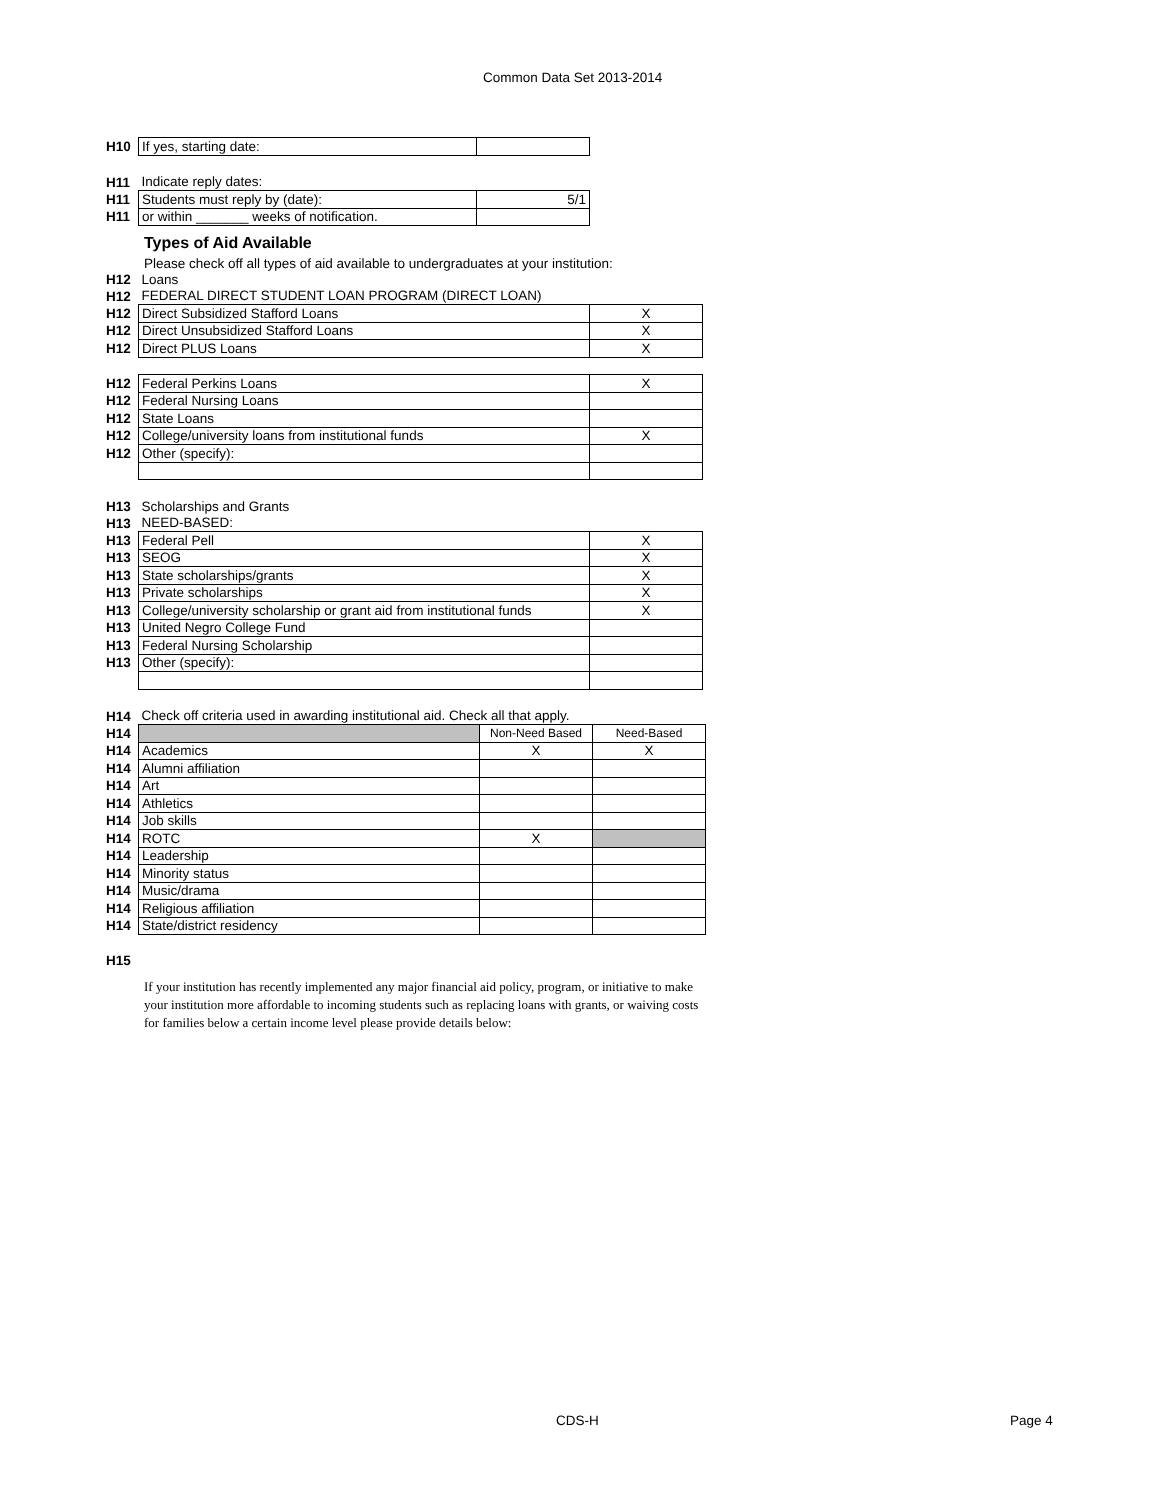Common Data Set 2013-2014
| H10 | If yes, starting date: | |
| H11 | Indicate reply dates: | |
| H11 | Students must reply by (date): | 5/1 |
| H11 | or within _______ weeks of notification. | |
Types of Aid Available
Please check off all types of aid available to undergraduates at your institution:
| H12 | Loans | |
| H12 | FEDERAL DIRECT STUDENT LOAN PROGRAM (DIRECT LOAN) | |
| H12 | Direct Subsidized Stafford Loans | X |
| H12 | Direct Unsubsidized Stafford Loans | X |
| H12 | Direct PLUS Loans | X |
| H12 | Federal Perkins Loans | X |
| H12 | Federal Nursing Loans | |
| H12 | State Loans | |
| H12 | College/university loans from institutional funds | X |
| H12 | Other (specify): | |
| H13 | Scholarships and Grants | |
| H13 | NEED-BASED: | |
| H13 | Federal Pell | X |
| H13 | SEOG | X |
| H13 | State scholarships/grants | X |
| H13 | Private scholarships | X |
| H13 | College/university scholarship or grant aid from institutional funds | X |
| H13 | United Negro College Fund | |
| H13 | Federal Nursing Scholarship | |
| H13 | Other (specify): | |
| H14 | Check off criteria used in awarding institutional aid. Check all that apply. | | |
| H14 | | Non-Need Based | Need-Based |
| H14 | Academics | X | X |
| H14 | Alumni affiliation | | |
| H14 | Art | | |
| H14 | Athletics | | |
| H14 | Job skills | | |
| H14 | ROTC | X | |
| H14 | Leadership | | |
| H14 | Minority status | | |
| H14 | Music/drama | | |
| H14 | Religious affiliation | | |
| H14 | State/district residency | | |
H15
If your institution has recently implemented any major financial aid policy, program, or initiative to make your institution more affordable to incoming students such as replacing loans with grants, or waiving costs for families below a certain income level please provide details below:
CDS-H Page 4